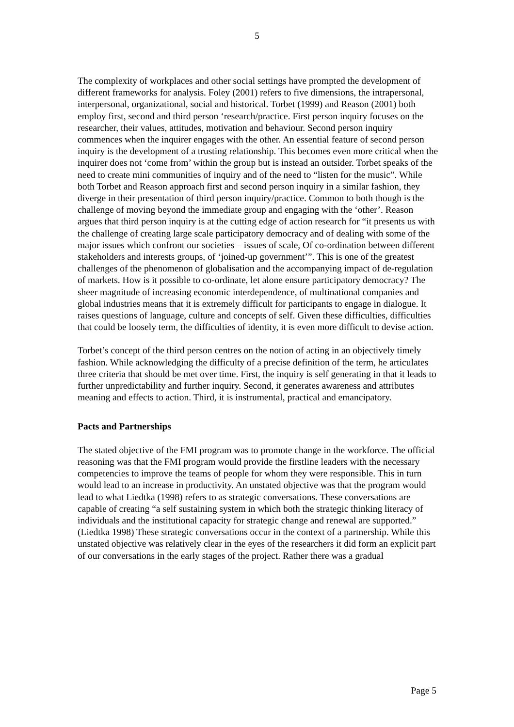5
The complexity of workplaces and other social settings have prompted the development of different frameworks for analysis. Foley (2001) refers to five dimensions, the intrapersonal, interpersonal, organizational, social and historical. Torbet (1999) and Reason (2001) both employ first, second and third person ‘research/practice. First person inquiry focuses on the researcher, their values, attitudes, motivation and behaviour. Second person inquiry commences when the inquirer engages with the other. An essential feature of second person inquiry is the development of a trusting relationship. This becomes even more critical when the inquirer does not ‘come from’ within the group but is instead an outsider. Torbet speaks of the need to create mini communities of inquiry and of the need to “listen for the music”. While both Torbet and Reason approach first and second person inquiry in a similar fashion, they diverge in their presentation of third person inquiry/practice. Common to both though is the challenge of moving beyond the immediate group and engaging with the ‘other’. Reason argues that third person inquiry is at the cutting edge of action research for “it presents us with the challenge of creating large scale participatory democracy and of dealing with some of the major issues which confront our societies – issues of scale, Of co-ordination between different stakeholders and interests groups, of ‘joined-up government’”. This is one of the greatest challenges of the phenomenon of globalisation and the accompanying impact of de-regulation of markets. How is it possible to co-ordinate, let alone ensure participatory democracy? The sheer magnitude of increasing economic interdependence, of multinational companies and global industries means that it is extremely difficult for participants to engage in dialogue. It raises questions of language, culture and concepts of self. Given these difficulties, difficulties that could be loosely term, the difficulties of identity, it is even more difficult to devise action.
Torbet’s concept of the third person centres on the notion of acting in an objectively timely fashion. While acknowledging the difficulty of a precise definition of the term, he articulates three criteria that should be met over time. First, the inquiry is self generating in that it leads to further unpredictability and further inquiry. Second, it generates awareness and attributes meaning and effects to action. Third, it is instrumental, practical and emancipatory.
Pacts and Partnerships
The stated objective of the FMI program was to promote change in the workforce. The official reasoning was that the FMI program would provide the firstline leaders with the necessary competencies to improve the teams of people for whom they were responsible. This in turn would lead to an increase in productivity. An unstated objective was that the program would lead to what Liedtka (1998) refers to as strategic conversations. These conversations are capable of creating “a self sustaining system in which both the strategic thinking literacy of individuals and the institutional capacity for strategic change and renewal are supported.” (Liedtka 1998) These strategic conversations occur in the context of a partnership. While this unstated objective was relatively clear in the eyes of the researchers it did form an explicit part of our conversations in the early stages of the project. Rather there was a gradual
Page 5